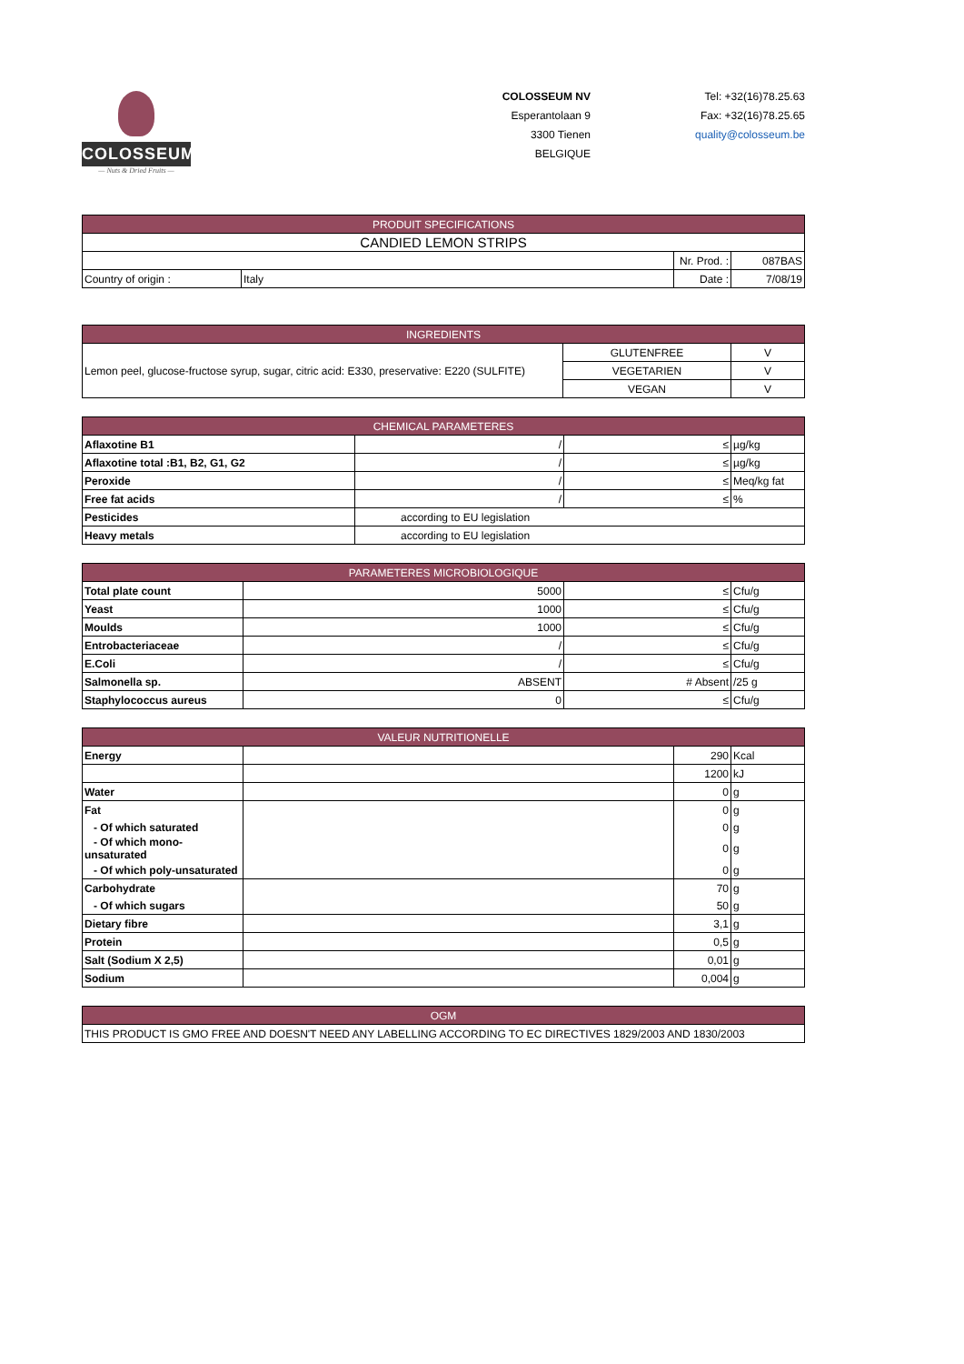COLOSSEUM
— Nuts & Dried Fruits —
COLOSSEUM NV
Esperantolaan 9
3300 Tienen
BELGIQUE
Tel: +32(16)78.25.63
Fax: +32(16)78.25.65
quality@colosseum.be
| PRODUIT SPECIFICATIONS | | | |
| --- | --- | --- | --- |
| CANDIED LEMON STRIPS | | | |
| | | Nr. Prod. : | 087BAS |
| Country of origin : | Italy | Date : | 7/08/19 |
| INGREDIENTS | | |
| --- | --- | --- |
| Lemon peel, glucose-fructose syrup, sugar, citric acid: E330, preservative: E220 (SULFITE) | GLUTENFREE | V |
| | VEGETARIEN | V |
| | VEGAN | V |
| CHEMICAL PARAMETERES | | | |
| --- | --- | --- | --- |
| Aflaxotine B1 | / | ≤ | µg/kg |
| Aflaxotine total :B1, B2, G1, G2 | / | ≤ | µg/kg |
| Peroxide | / | ≤ | Meq/kg fat |
| Free fat acids | / | ≤ | % |
| Pesticides | according to EU legislation | | |
| Heavy metals | according to EU legislation | | |
| PARAMETERES MICROBIOLOGIQUE | | | |
| --- | --- | --- | --- |
| Total plate count | 5000 | ≤ | Cfu/g |
| Yeast | 1000 | ≤ | Cfu/g |
| Moulds | 1000 | ≤ | Cfu/g |
| Entrobacteriaceae | / | ≤ | Cfu/g |
| E.Coli | / | ≤ | Cfu/g |
| Salmonella sp. | ABSENT | # Absent | /25 g |
| Staphylococcus aureus | 0 | ≤ | Cfu/g |
| VALEUR NUTRITIONELLE | | | |
| --- | --- | --- | --- |
| Energy | | 290 | Kcal |
| | | 1200 | kJ |
| Water | | 0 | g |
| Fat | | 0 | g |
| - Of which saturated | | 0 | g |
| - Of which mono-unsaturated | | 0 | g |
| - Of which poly-unsaturated | | 0 | g |
| Carbohydrate | | 70 | g |
| - Of which sugars | | 50 | g |
| Dietary fibre | | 3,1 | g |
| Protein | | 0,5 | g |
| Salt (Sodium X 2,5) | | 0,01 | g |
| Sodium | | 0,004 | g |
| OGM |
| --- |
| THIS PRODUCT IS GMO FREE AND DOESN'T NEED ANY LABELLING ACCORDING TO EC DIRECTIVES 1829/2003 AND 1830/2003 |